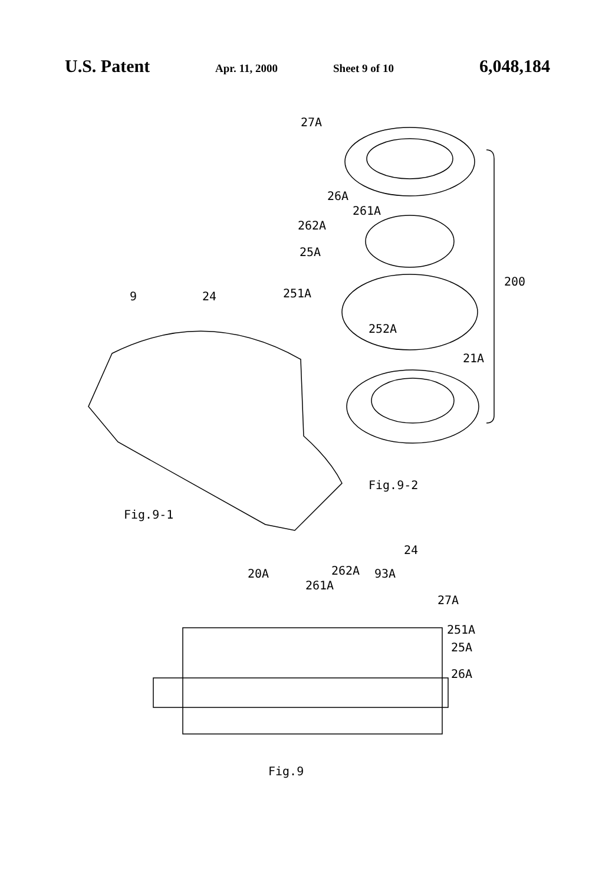U.S. Patent Apr. 11, 2000 Sheet 9 of 10 6,048,184
27A
26A
261A
262A
25A
200
9
24
251A
252A
21A
Fig.9-2
Fig.9-1
24
20A
262A
93A
261A
27A
251A
25A
26A
Fig.9